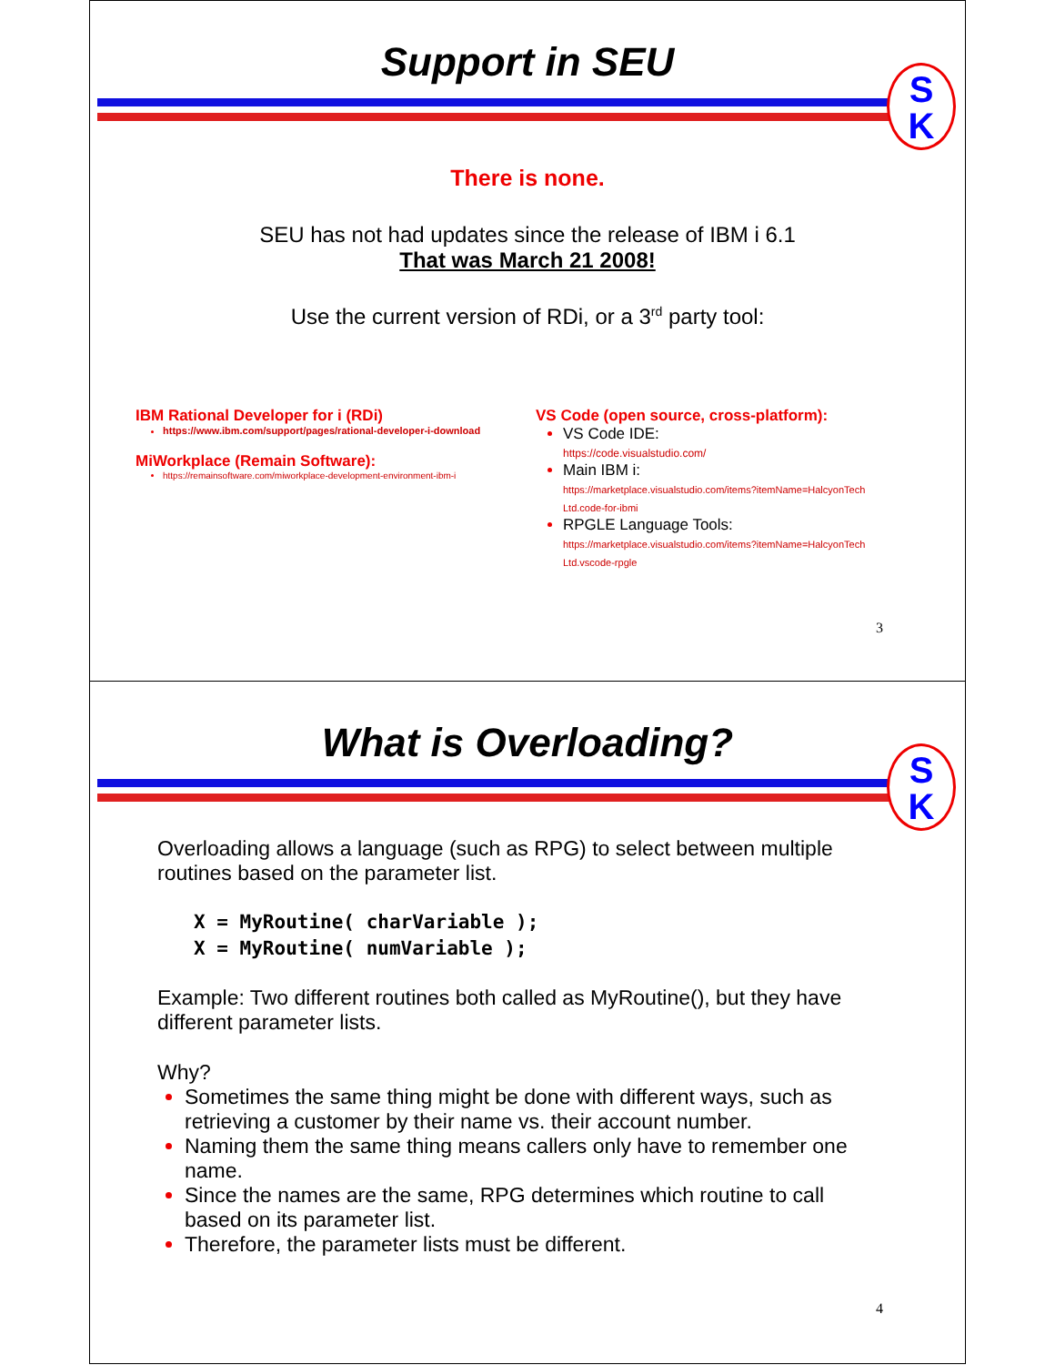Support in SEU
S
K
There is none.
SEU has not had updates since the release of IBM i 6.1
That was March 21 2008!
Use the current version of RDi, or a 3<sup>rd</sup> party tool:
IBM Rational Developer for i (RDi)
https://www.ibm.com/support/pages/rational-developer-i-download
MiWorkplace (Remain Software):
https://remainsoftware.com/miworkplace-development-environment-ibm-i
VS Code (open source, cross-platform):
VS Code IDE:
https://code.visualstudio.com/
Main IBM i:
https://marketplace.visualstudio.com/items?itemName=HalcyonTech Ltd.code-for-ibmi
RPGLE Language Tools:
https://marketplace.visualstudio.com/items?itemName=HalcyonTech Ltd.vscode-rpgle
3
What is Overloading?
S
K
Overloading allows a language (such as RPG) to select between multiple routines based on the parameter list.
X = MyRoutine( charVariable );
X = MyRoutine( numVariable );
Example: Two different routines both called as MyRoutine(), but they have different parameter lists.
Why?
Sometimes the same thing might be done with different ways, such as retrieving a customer by their name vs. their account number.
Naming them the same thing means callers only have to remember one name.
Since the names are the same, RPG determines which routine to call based on its parameter list.
Therefore, the parameter lists must be different.
4